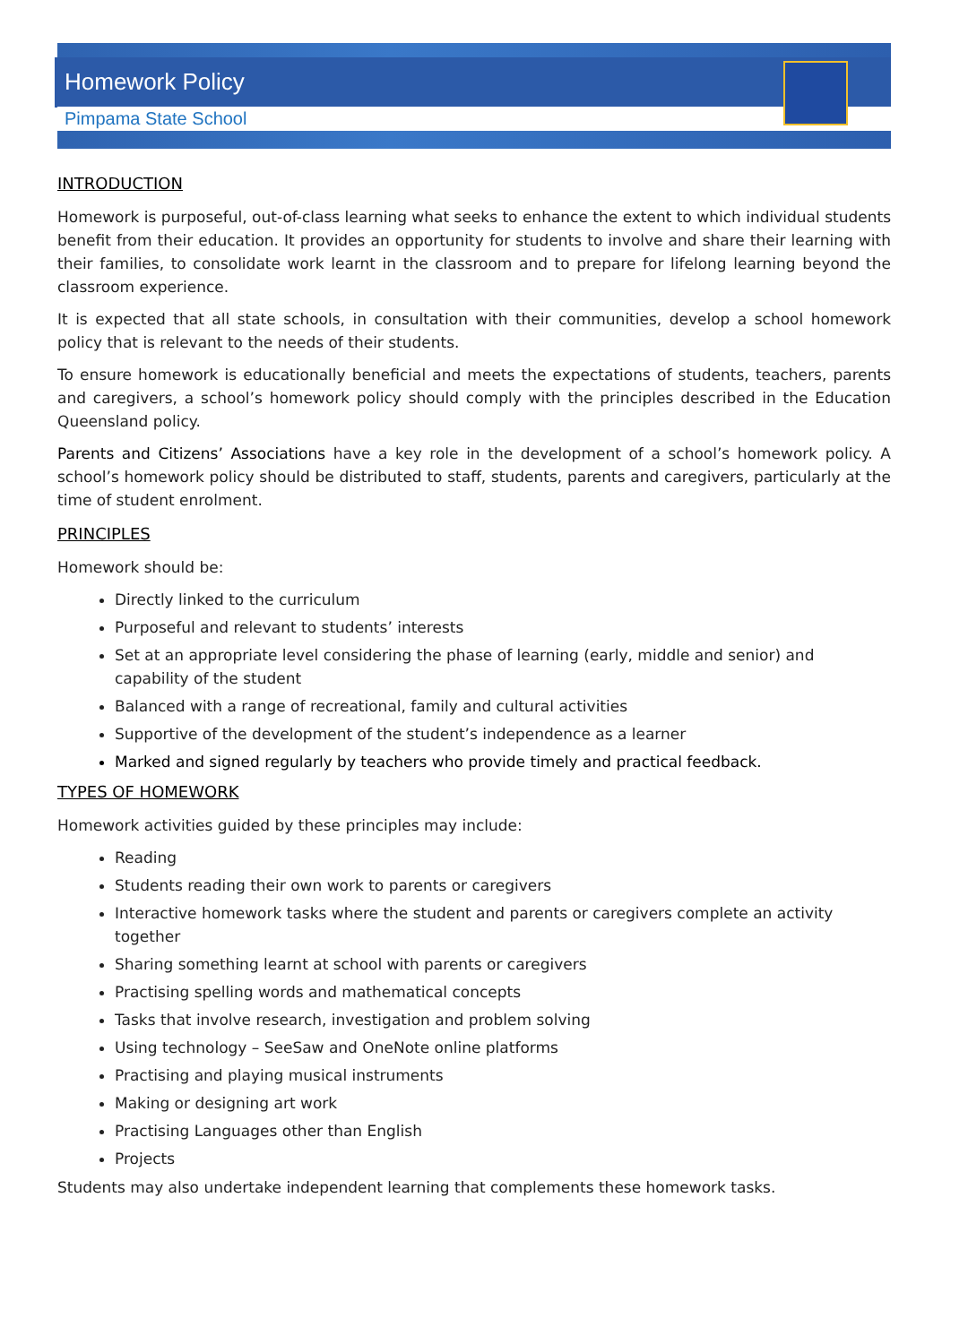Homework Policy
Pimpama State School
INTRODUCTION
Homework is purposeful, out-of-class learning what seeks to enhance the extent to which individual students benefit from their education. It provides an opportunity for students to involve and share their learning with their families, to consolidate work learnt in the classroom and to prepare for lifelong learning beyond the classroom experience.
It is expected that all state schools, in consultation with their communities, develop a school homework policy that is relevant to the needs of their students.
To ensure homework is educationally beneficial and meets the expectations of students, teachers, parents and caregivers, a school’s homework policy should comply with the principles described in the Education Queensland policy.
Parents and Citizens’ Associations have a key role in the development of a school’s homework policy. A school’s homework policy should be distributed to staff, students, parents and caregivers, particularly at the time of student enrolment.
PRINCIPLES
Homework should be:
Directly linked to the curriculum
Purposeful and relevant to students’ interests
Set at an appropriate level considering the phase of learning (early, middle and senior) and capability of the student
Balanced with a range of recreational, family and cultural activities
Supportive of the development of the student’s independence as a learner
Marked and signed regularly by teachers who provide timely and practical feedback.
TYPES OF HOMEWORK
Homework activities guided by these principles may include:
Reading
Students reading their own work to parents or caregivers
Interactive homework tasks where the student and parents or caregivers complete an activity together
Sharing something learnt at school with parents or caregivers
Practising spelling words and mathematical concepts
Tasks that involve research, investigation and problem solving
Using technology – SeeSaw and OneNote online platforms
Practising and playing musical instruments
Making or designing art work
Practising Languages other than English
Projects
Students may also undertake independent learning that complements these homework tasks.